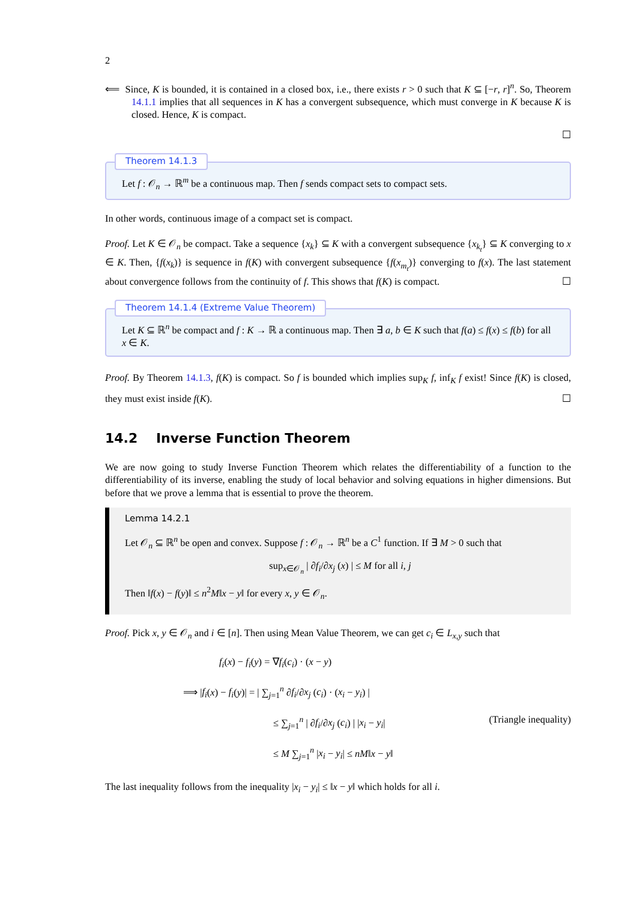2
⟸ Since, K is bounded, it is contained in a closed box, i.e., there exists r > 0 such that K ⊆ [−r, r]<sup>n</sup>. So, Theorem 14.1.1 implies that all sequences in K has a convergent subsequence, which must converge in K because K is closed. Hence, K is compact.
☐
Theorem 14.1.3
Let f : 𝒪<sub>n</sub> → ℝ<sup>m</sup> be a continuous map. Then f sends compact sets to compact sets.
In other words, continuous image of a compact set is compact.
Proof. Let K ∈ 𝒪<sub>n</sub> be compact. Take a sequence {x<sub>k</sub>} ⊆ K with a convergent subsequence {x<sub>k<sub>t</sub></sub>} ⊆ K converging to x ∈ K. Then, {f(x<sub>k</sub>)} is sequence in f(K) with convergent subsequence {f(x<sub>m<sub>t</sub></sub>)} converging to f(x). The last statement about convergence follows from the continuity of f. This shows that f(K) is compact. ☐
Theorem 14.1.4 (Extreme Value Theorem)
Let K ⊆ ℝ<sup>n</sup> be compact and f : K → ℝ a continuous map. Then ∃ a, b ∈ K such that f(a) ≤ f(x) ≤ f(b) for all x ∈ K.
Proof. By Theorem 14.1.3, f(K) is compact. So f is bounded which implies sup<sub>K</sub> f, inf<sub>K</sub> f exist! Since f(K) is closed, they must exist inside f(K). ☐
14.2 Inverse Function Theorem
We are now going to study Inverse Function Theorem which relates the differentiability of a function to the differentiability of its inverse, enabling the study of local behavior and solving equations in higher dimensions. But before that we prove a lemma that is essential to prove the theorem.
Lemma 14.2.1
Let 𝒪<sub>n</sub> ⊆ ℝ<sup>n</sup> be open and convex. Suppose f : 𝒪<sub>n</sub> → ℝ<sup>n</sup> be a C<sup>1</sup> function. If ∃ M > 0 such that
sup<sub>x∈𝒪<sub>n</sub></sub> | ∂f<sub>i</sub>/∂x<sub>j</sub> (x) | ≤ M for all i, j
Then ‖f(x) − f(y)‖ ≤ n<sup>2</sup>M‖x − y‖ for every x, y ∈ 𝒪<sub>n</sub>.
Proof. Pick x, y ∈ 𝒪<sub>n</sub> and i ∈ [n]. Then using Mean Value Theorem, we can get c<sub>i</sub> ∈ L<sub>x,y</sub> such that
f<sub>i</sub>(x) − f<sub>i</sub>(y) = ∇f<sub>i</sub>(c<sub>i</sub>) · (x − y)
⟹ |f<sub>i</sub>(x) − f<sub>i</sub>(y)| = | ∑<sub>j=1</sub><sup>n</sup> ∂f<sub>i</sub>/∂x<sub>j</sub> (c<sub>i</sub>) · (x<sub>i</sub> − y<sub>i</sub>) |
≤ ∑<sub>j=1</sub><sup>n</sup> | ∂f<sub>i</sub>/∂x<sub>j</sub> (c<sub>i</sub>) | |x<sub>i</sub> − y<sub>i</sub>| (Triangle inequality)
≤ M ∑<sub>j=1</sub><sup>n</sup> |x<sub>i</sub> − y<sub>i</sub>| ≤ nM‖x − y‖
The last inequality follows from the inequality |x<sub>i</sub> − y<sub>i</sub>| ≤ ‖x − y‖ which holds for all i.